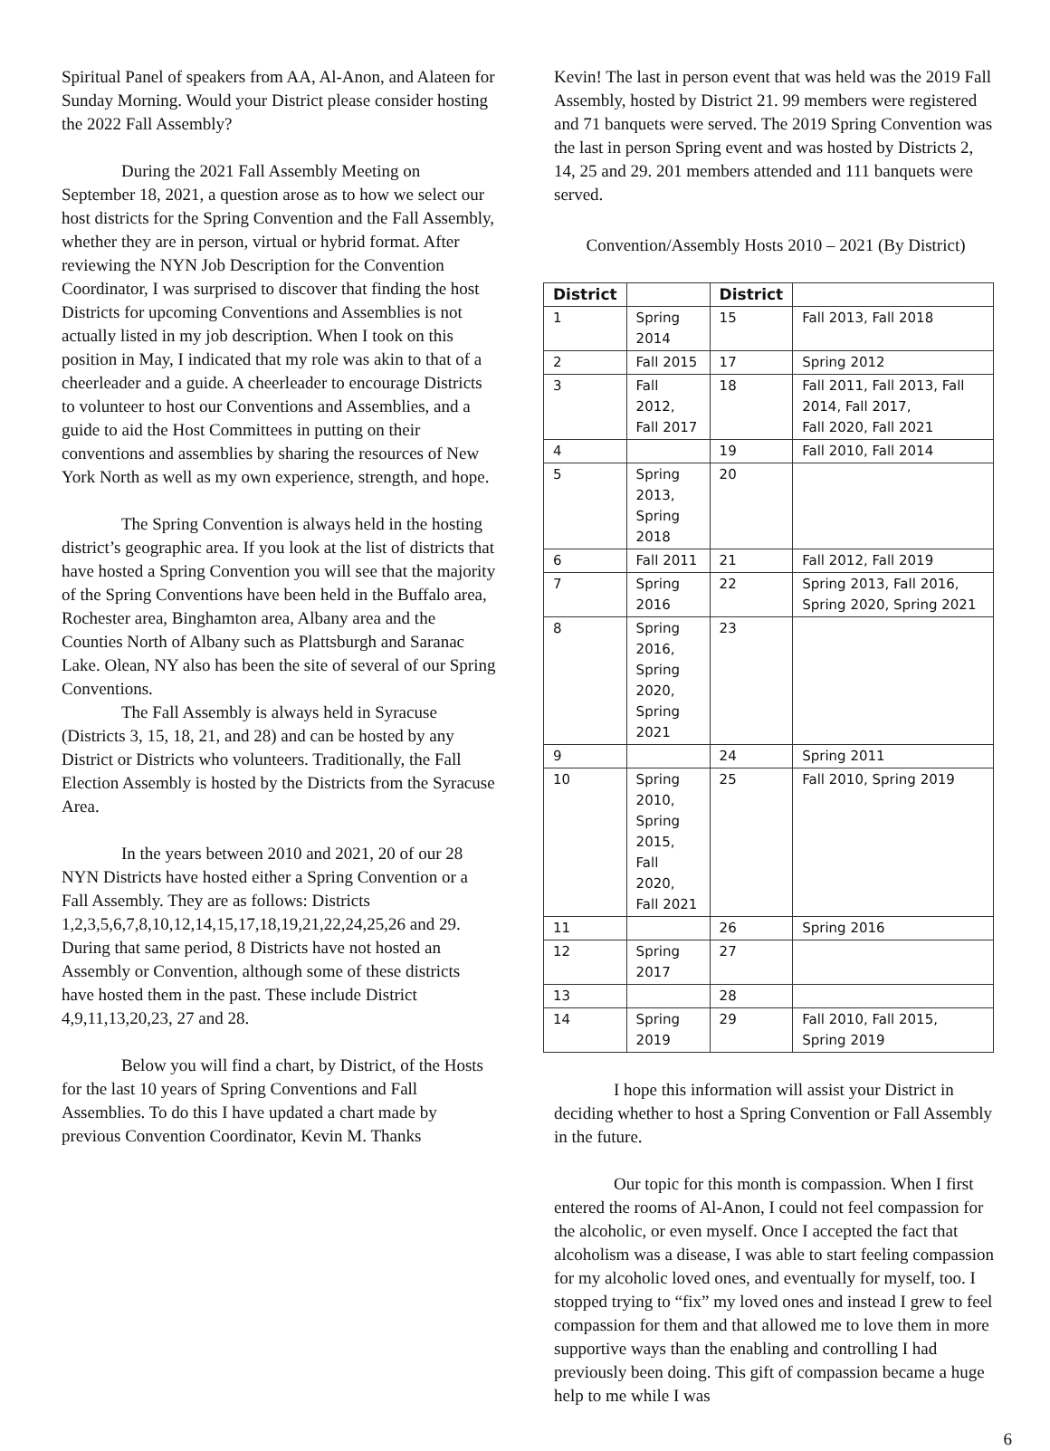Spiritual Panel of speakers from AA, Al-Anon, and Alateen for Sunday Morning. Would your District please consider hosting the 2022 Fall Assembly?
During the 2021 Fall Assembly Meeting on September 18, 2021, a question arose as to how we select our host districts for the Spring Convention and the Fall Assembly, whether they are in person, virtual or hybrid format. After reviewing the NYN Job Description for the Convention Coordinator, I was surprised to discover that finding the host Districts for upcoming Conventions and Assemblies is not actually listed in my job description. When I took on this position in May, I indicated that my role was akin to that of a cheerleader and a guide. A cheerleader to encourage Districts to volunteer to host our Conventions and Assemblies, and a guide to aid the Host Committees in putting on their conventions and assemblies by sharing the resources of New York North as well as my own experience, strength, and hope.
The Spring Convention is always held in the hosting district’s geographic area. If you look at the list of districts that have hosted a Spring Convention you will see that the majority of the Spring Conventions have been held in the Buffalo area, Rochester area, Binghamton area, Albany area and the Counties North of Albany such as Plattsburgh and Saranac Lake. Olean, NY also has been the site of several of our Spring Conventions.
The Fall Assembly is always held in Syracuse (Districts 3, 15, 18, 21, and 28) and can be hosted by any District or Districts who volunteers. Traditionally, the Fall Election Assembly is hosted by the Districts from the Syracuse Area.
In the years between 2010 and 2021, 20 of our 28 NYN Districts have hosted either a Spring Convention or a Fall Assembly. They are as follows: Districts 1,2,3,5,6,7,8,10,12,14,15,17,18,19,21,22,24,25,26 and 29. During that same period, 8 Districts have not hosted an Assembly or Convention, although some of these districts have hosted them in the past. These include District 4,9,11,13,20,23, 27 and 28.
Below you will find a chart, by District, of the Hosts for the last 10 years of Spring Conventions and Fall Assemblies. To do this I have updated a chart made by previous Convention Coordinator, Kevin M. Thanks
Kevin! The last in person event that was held was the 2019 Fall Assembly, hosted by District 21. 99 members were registered and 71 banquets were served. The 2019 Spring Convention was the last in person Spring event and was hosted by Districts 2, 14, 25 and 29. 201 members attended and 111 banquets were served.
Convention/Assembly Hosts 2010 – 2021 (By District)
| District | | District | |
| --- | --- | --- | --- |
| 1 | Spring 2014 | 15 | Fall 2013, Fall 2018 |
| 2 | Fall 2015 | 17 | Spring 2012 |
| 3 | Fall 2012, Fall 2017 | 18 | Fall 2011, Fall 2013, Fall 2014, Fall 2017, Fall 2020, Fall 2021 |
| 4 | | 19 | Fall 2010, Fall 2014 |
| 5 | Spring 2013, Spring 2018 | 20 | |
| 6 | Fall 2011 | 21 | Fall 2012, Fall 2019 |
| 7 | Spring 2016 | 22 | Spring 2013, Fall 2016, Spring 2020, Spring 2021 |
| 8 | Spring 2016, Spring 2020, Spring 2021 | 23 | |
| 9 | | 24 | Spring 2011 |
| 10 | Spring 2010, Spring 2015, Fall 2020, Fall 2021 | 25 | Fall 2010, Spring 2019 |
| 11 | | 26 | Spring 2016 |
| 12 | Spring 2017 | 27 | |
| 13 | | 28 | |
| 14 | Spring 2019 | 29 | Fall 2010, Fall 2015, Spring 2019 |
I hope this information will assist your District in deciding whether to host a Spring Convention or Fall Assembly in the future.
Our topic for this month is compassion. When I first entered the rooms of Al-Anon, I could not feel compassion for the alcoholic, or even myself. Once I accepted the fact that alcoholism was a disease, I was able to start feeling compassion for my alcoholic loved ones, and eventually for myself, too. I stopped trying to “fix” my loved ones and instead I grew to feel compassion for them and that allowed me to love them in more supportive ways than the enabling and controlling I had previously been doing. This gift of compassion became a huge help to me while I was
6